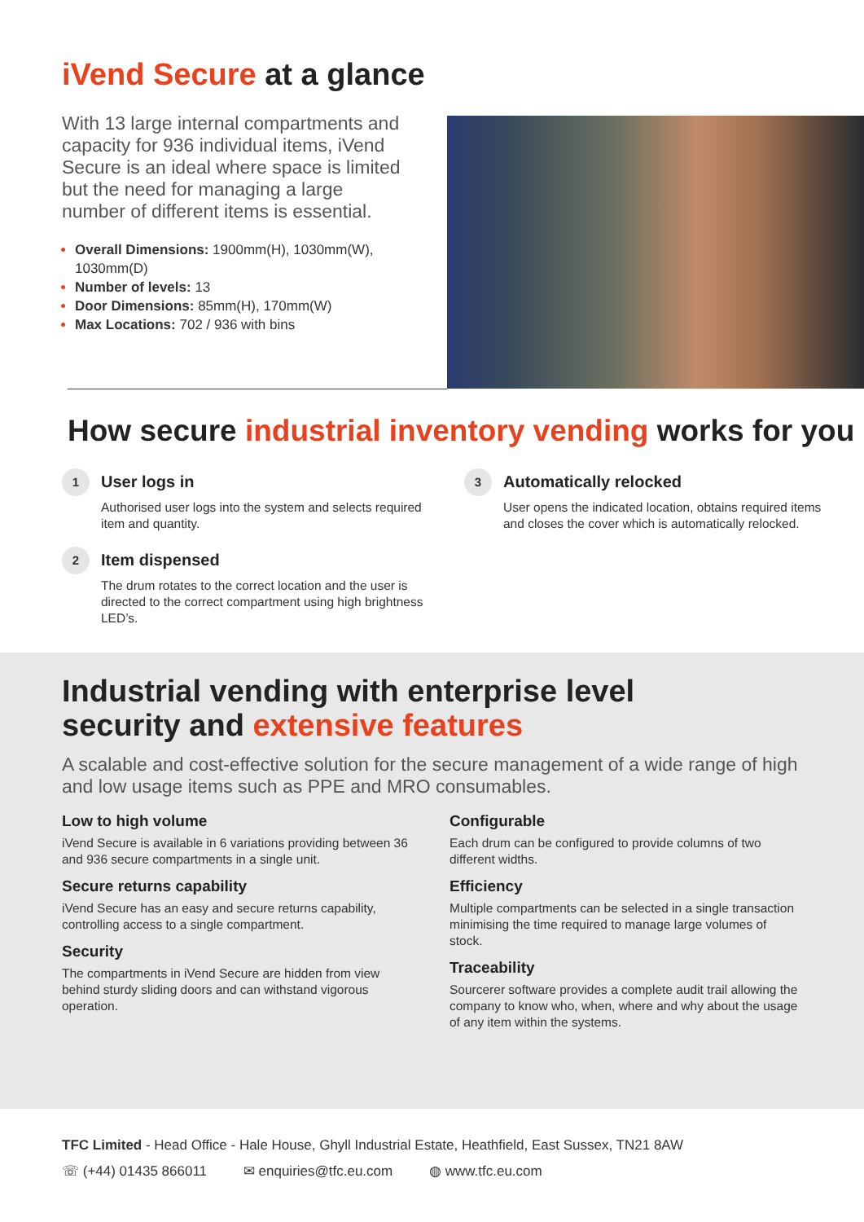iVend Secure at a glance
With 13 large internal compartments and capacity for 936 individual items, iVend Secure is an ideal where space is limited but the need for managing a large number of different items is essential.
Overall Dimensions: 1900mm(H), 1030mm(W), 1030mm(D)
Number of levels: 13
Door Dimensions: 85mm(H), 170mm(W)
Max Locations: 702 / 936 with bins
How secure industrial inventory vending works for you
1
User logs in
Authorised user logs into the system and selects required item and quantity.
2
Item dispensed
The drum rotates to the correct location and the user is directed to the correct compartment using high brightness LED’s.
3
Automatically relocked
User opens the indicated location, obtains required items and closes the cover which is automatically relocked.
Industrial vending with enterprise level
security and extensive features
A scalable and cost-effective solution for the secure management of a wide range of high and low usage items such as PPE and MRO consumables.
Low to high volume
iVend Secure is available in 6 variations providing between 36 and 936 secure compartments in a single unit.
Secure returns capability
iVend Secure has an easy and secure returns capability, controlling access to a single compartment.
Security
The compartments in iVend Secure are hidden from view behind sturdy sliding doors and can withstand vigorous operation.
Configurable
Each drum can be configured to provide columns of two different widths.
Efficiency
Multiple compartments can be selected in a single transaction minimising the time required to manage large volumes of stock.
Traceability
Sourcerer software provides a complete audit trail allowing the company to know who, when, where and why about the usage of any item within the systems.
TFC Limited - Head Office - Hale House, Ghyll Industrial Estate, Heathfield, East Sussex, TN21 8AW
☏ (+44) 01435 866011 ✉ enquiries@tfc.eu.com ◍ www.tfc.eu.com